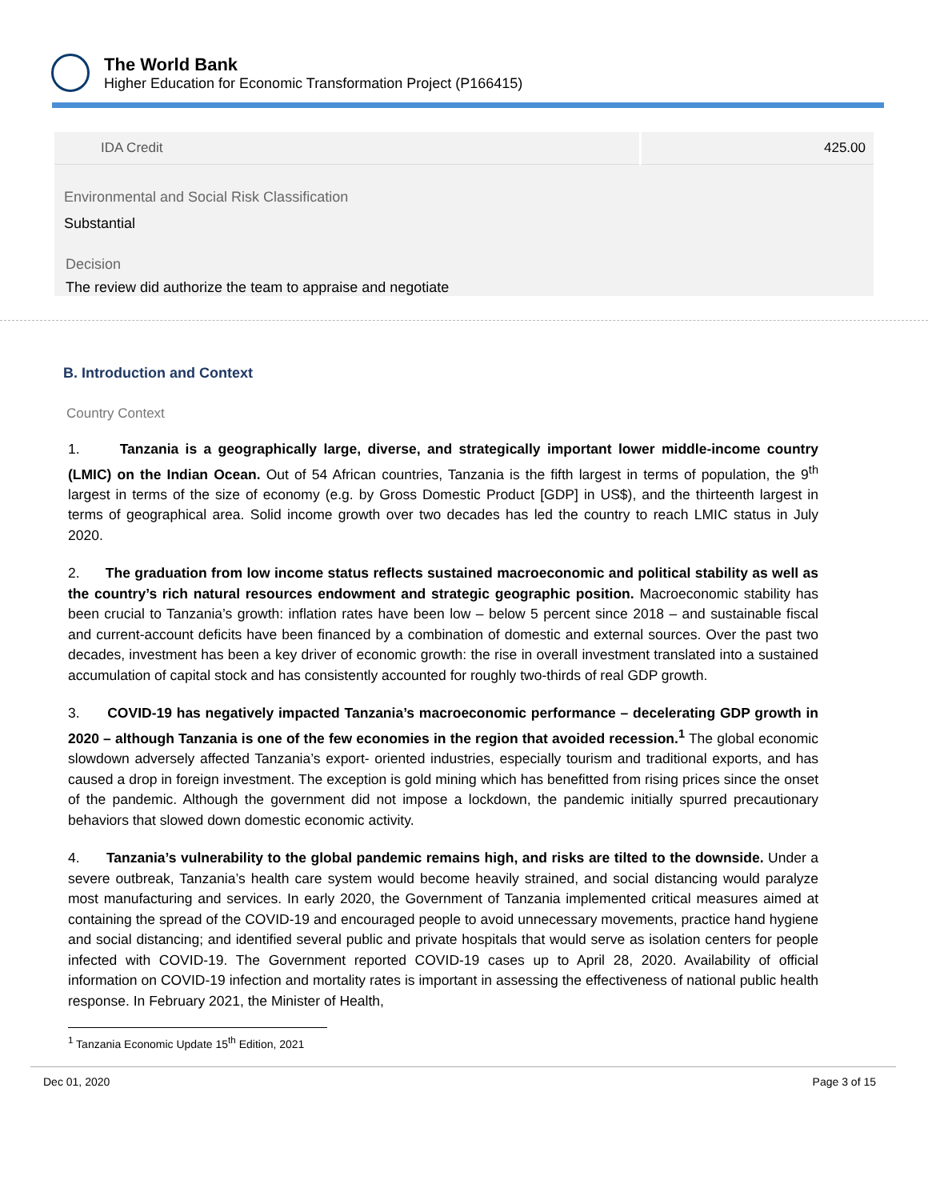The World Bank
Higher Education for Economic Transformation Project (P166415)
| IDA Credit | 425.00 |
Environmental and Social Risk Classification
Substantial
Decision
The review did authorize the team to appraise and negotiate
B. Introduction and Context
Country Context
1. Tanzania is a geographically large, diverse, and strategically important lower middle-income country (LMIC) on the Indian Ocean. Out of 54 African countries, Tanzania is the fifth largest in terms of population, the 9<sup>th</sup> largest in terms of the size of economy (e.g. by Gross Domestic Product [GDP] in US$), and the thirteenth largest in terms of geographical area. Solid income growth over two decades has led the country to reach LMIC status in July 2020.
2. The graduation from low income status reflects sustained macroeconomic and political stability as well as the country’s rich natural resources endowment and strategic geographic position. Macroeconomic stability has been crucial to Tanzania’s growth: inflation rates have been low – below 5 percent since 2018 – and sustainable fiscal and current-account deficits have been financed by a combination of domestic and external sources. Over the past two decades, investment has been a key driver of economic growth: the rise in overall investment translated into a sustained accumulation of capital stock and has consistently accounted for roughly two-thirds of real GDP growth.
3. COVID-19 has negatively impacted Tanzania’s macroeconomic performance – decelerating GDP growth in 2020 – although Tanzania is one of the few economies in the region that avoided recession.<sup>1</sup> The global economic slowdown adversely affected Tanzania’s export- oriented industries, especially tourism and traditional exports, and has caused a drop in foreign investment. The exception is gold mining which has benefitted from rising prices since the onset of the pandemic. Although the government did not impose a lockdown, the pandemic initially spurred precautionary behaviors that slowed down domestic economic activity.
4. Tanzania’s vulnerability to the global pandemic remains high, and risks are tilted to the downside. Under a severe outbreak, Tanzania’s health care system would become heavily strained, and social distancing would paralyze most manufacturing and services. In early 2020, the Government of Tanzania implemented critical measures aimed at containing the spread of the COVID-19 and encouraged people to avoid unnecessary movements, practice hand hygiene and social distancing; and identified several public and private hospitals that would serve as isolation centers for people infected with COVID-19. The Government reported COVID-19 cases up to April 28, 2020. Availability of official information on COVID-19 infection and mortality rates is important in assessing the effectiveness of national public health response. In February 2021, the Minister of Health,
<sup>1</sup> Tanzania Economic Update 15<sup>th</sup> Edition, 2021
Dec 01, 2020 Page 3 of 15